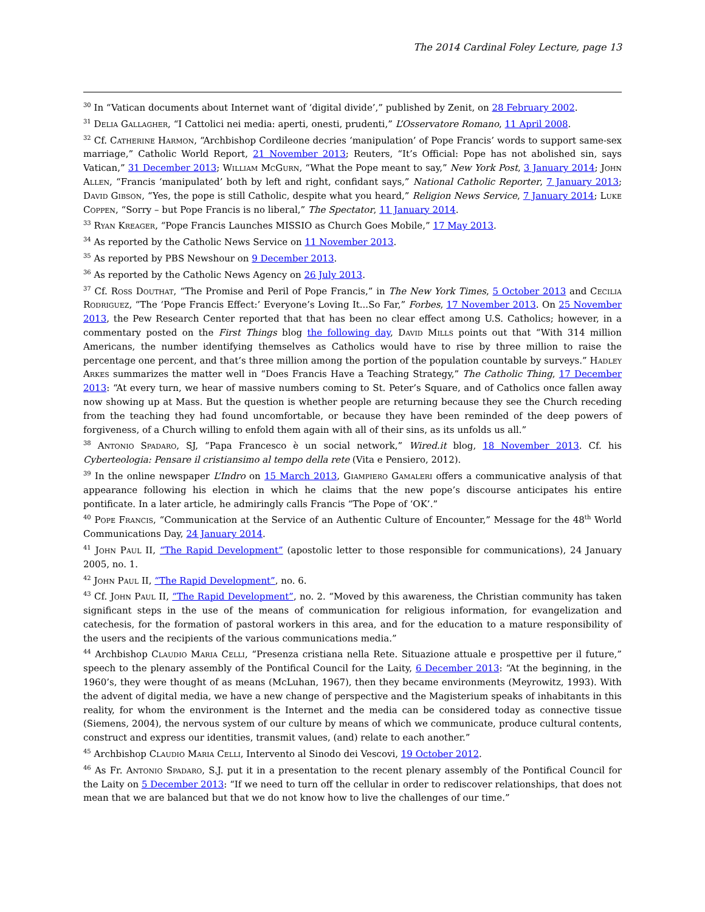The 2014 Cardinal Foley Lecture, page 13
<sup>30</sup> In “Vatican documents about Internet want of ‘digital divide’,” published by Zenit, on 28 February 2002.
<sup>31</sup> Delia Gallagher, “I Cattolici nei media: aperti, onesti, prudenti,” L’Osservatore Romano, 11 April 2008.
<sup>32</sup> Cf. Catherine Harmon, “Archbishop Cordileone decries ‘manipulation’ of Pope Francis’ words to support same-sex marriage,” Catholic World Report, 21 November 2013; Reuters, “It’s Official: Pope has not abolished sin, says Vatican,” 31 December 2013; William McGurn, “What the Pope meant to say,” New York Post, 3 January 2014; John Allen, “Francis ‘manipulated’ both by left and right, confidant says,” National Catholic Reporter, 7 January 2013; David Gibson, “Yes, the pope is still Catholic, despite what you heard,” Religion News Service, 7 January 2014; Luke Coppen, “Sorry – but Pope Francis is no liberal,” The Spectator, 11 January 2014.
<sup>33</sup> Ryan Kreager, “Pope Francis Launches MISSIO as Church Goes Mobile,” 17 May 2013.
<sup>34</sup> As reported by the Catholic News Service on 11 November 2013.
<sup>35</sup> As reported by PBS Newshour on 9 December 2013.
<sup>36</sup> As reported by the Catholic News Agency on 26 July 2013.
<sup>37</sup> Cf. Ross Douthat, “The Promise and Peril of Pope Francis,” in The New York Times, 5 October 2013 and Cecilia Rodriguez, “The ‘Pope Francis Effect:’ Everyone’s Loving It...So Far,” Forbes, 17 November 2013. On 25 November 2013, the Pew Research Center reported that that has been no clear effect among U.S. Catholics; however, in a commentary posted on the First Things blog the following day, David Mills points out that “With 314 million Americans, the number identifying themselves as Catholics would have to rise by three million to raise the percentage one percent, and that’s three million among the portion of the population countable by surveys.” Hadley Arkes summarizes the matter well in “Does Francis Have a Teaching Strategy,” The Catholic Thing, 17 December 2013: “At every turn, we hear of massive numbers coming to St. Peter’s Square, and of Catholics once fallen away now showing up at Mass. But the question is whether people are returning because they see the Church receding from the teaching they had found uncomfortable, or because they have been reminded of the deep powers of forgiveness, of a Church willing to enfold them again with all of their sins, as its unfolds us all.”
<sup>38</sup> Antonio Spadaro, SJ, “Papa Francesco è un social network,” Wired.it blog, 18 November 2013. Cf. his Cyberteologia: Pensare il cristiansimo al tempo della rete (Vita e Pensiero, 2012).
<sup>39</sup> In the online newspaper L’Indro on 15 March 2013, Giampiero Gamaleri offers a communicative analysis of that appearance following his election in which he claims that the new pope’s discourse anticipates his entire pontificate. In a later article, he admiringly calls Francis “The Pope of ‘OK’.”
<sup>40</sup> Pope Francis, “Communication at the Service of an Authentic Culture of Encounter,” Message for the 48<sup>th</sup> World Communications Day, 24 January 2014.
<sup>41</sup> John Paul II, “The Rapid Development” (apostolic letter to those responsible for communications), 24 January 2005, no. 1.
<sup>42</sup> John Paul II, “The Rapid Development”, no. 6.
<sup>43</sup> Cf. John Paul II, “The Rapid Development”, no. 2. “Moved by this awareness, the Christian community has taken significant steps in the use of the means of communication for religious information, for evangelization and catechesis, for the formation of pastoral workers in this area, and for the education to a mature responsibility of the users and the recipients of the various communications media.”
<sup>44</sup> Archbishop Claudio Maria Celli, “Presenza cristiana nella Rete. Situazione attuale e prospettive per il future,” speech to the plenary assembly of the Pontifical Council for the Laity, 6 December 2013: “At the beginning, in the 1960’s, they were thought of as means (McLuhan, 1967), then they became environments (Meyrowitz, 1993). With the advent of digital media, we have a new change of perspective and the Magisterium speaks of inhabitants in this reality, for whom the environment is the Internet and the media can be considered today as connective tissue (Siemens, 2004), the nervous system of our culture by means of which we communicate, produce cultural contents, construct and express our identities, transmit values, (and) relate to each another.”
<sup>45</sup> Archbishop Claudio Maria Celli, Intervento al Sinodo dei Vescovi, 19 October 2012.
<sup>46</sup> As Fr. Antonio Spadaro, S.J. put it in a presentation to the recent plenary assembly of the Pontifical Council for the Laity on 5 December 2013: “If we need to turn off the cellular in order to rediscover relationships, that does not mean that we are balanced but that we do not know how to live the challenges of our time.”